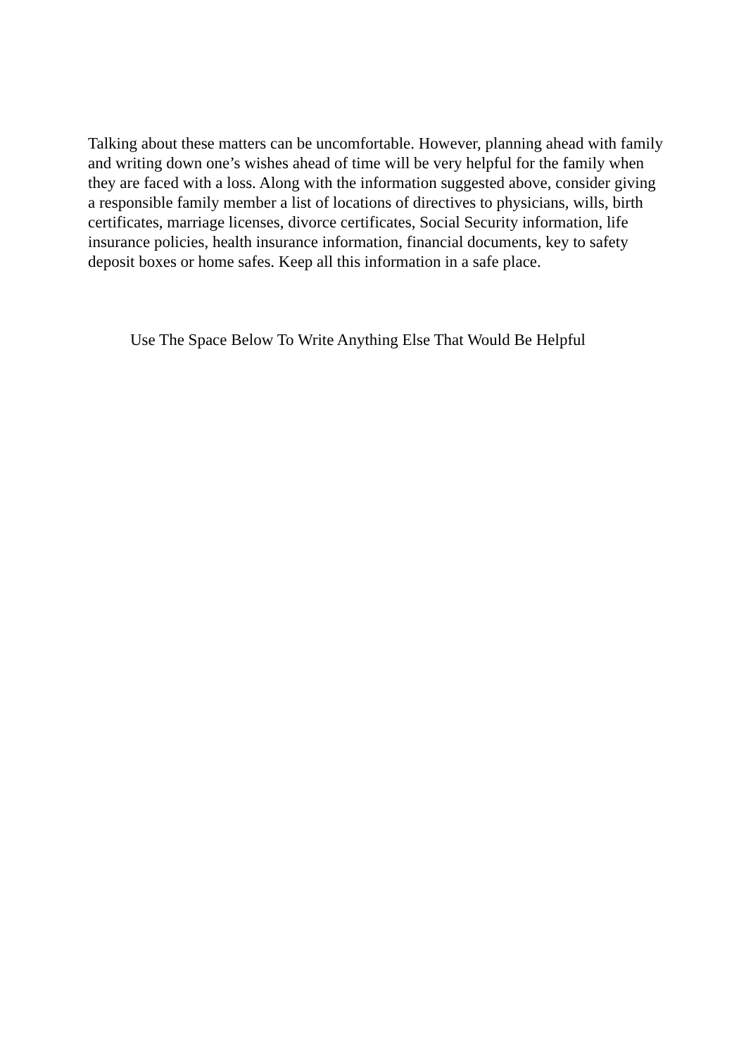Talking about these matters can be uncomfortable. However, planning ahead with family and writing down one’s wishes ahead of time will be very helpful for the family when they are faced with a loss. Along with the information suggested above, consider giving a responsible family member a list of locations of directives to physicians, wills, birth certificates, marriage licenses, divorce certificates, Social Security information, life insurance policies, health insurance information, financial documents, key to safety deposit boxes or home safes. Keep all this information in a safe place.
Use The Space Below To Write Anything Else That Would Be Helpful